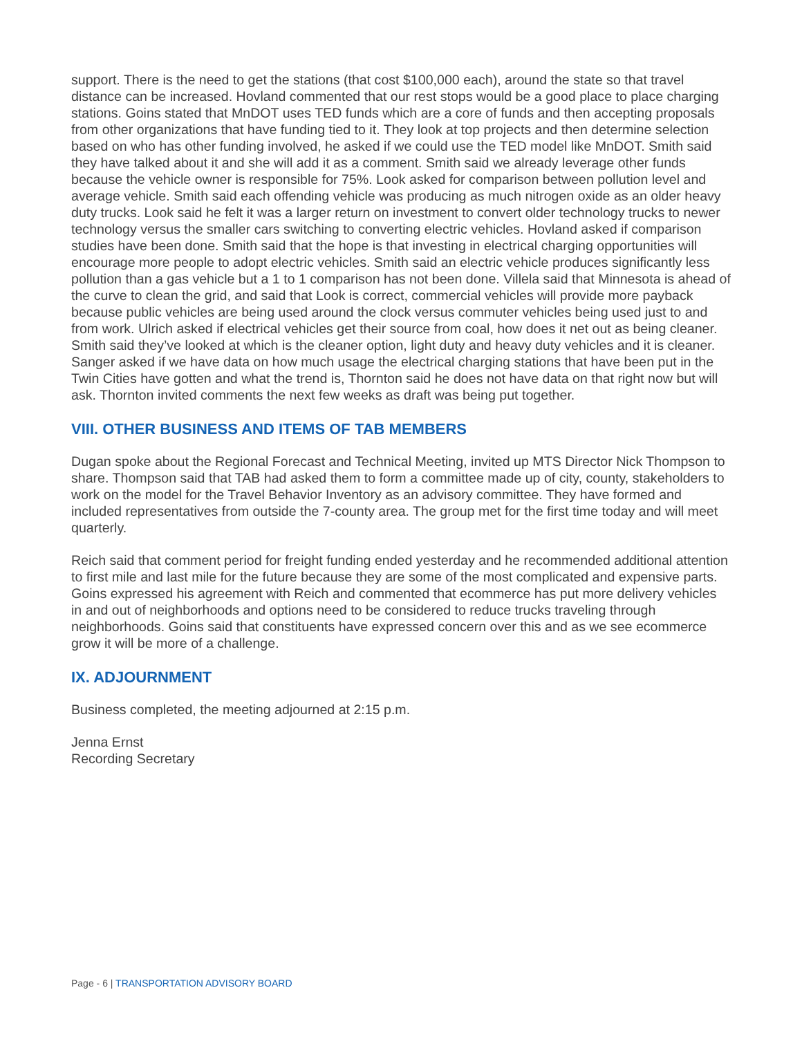support. There is the need to get the stations (that cost $100,000 each), around the state so that travel distance can be increased. Hovland commented that our rest stops would be a good place to place charging stations. Goins stated that MnDOT uses TED funds which are a core of funds and then accepting proposals from other organizations that have funding tied to it. They look at top projects and then determine selection based on who has other funding involved, he asked if we could use the TED model like MnDOT. Smith said they have talked about it and she will add it as a comment. Smith said we already leverage other funds because the vehicle owner is responsible for 75%. Look asked for comparison between pollution level and average vehicle. Smith said each offending vehicle was producing as much nitrogen oxide as an older heavy duty trucks. Look said he felt it was a larger return on investment to convert older technology trucks to newer technology versus the smaller cars switching to converting electric vehicles. Hovland asked if comparison studies have been done. Smith said that the hope is that investing in electrical charging opportunities will encourage more people to adopt electric vehicles. Smith said an electric vehicle produces significantly less pollution than a gas vehicle but a 1 to 1 comparison has not been done. Villela said that Minnesota is ahead of the curve to clean the grid, and said that Look is correct, commercial vehicles will provide more payback because public vehicles are being used around the clock versus commuter vehicles being used just to and from work. Ulrich asked if electrical vehicles get their source from coal, how does it net out as being cleaner. Smith said they’ve looked at which is the cleaner option, light duty and heavy duty vehicles and it is cleaner. Sanger asked if we have data on how much usage the electrical charging stations that have been put in the Twin Cities have gotten and what the trend is, Thornton said he does not have data on that right now but will ask. Thornton invited comments the next few weeks as draft was being put together.
VIII. OTHER BUSINESS AND ITEMS OF TAB MEMBERS
Dugan spoke about the Regional Forecast and Technical Meeting, invited up MTS Director Nick Thompson to share. Thompson said that TAB had asked them to form a committee made up of city, county, stakeholders to work on the model for the Travel Behavior Inventory as an advisory committee. They have formed and included representatives from outside the 7-county area. The group met for the first time today and will meet quarterly.
Reich said that comment period for freight funding ended yesterday and he recommended additional attention to first mile and last mile for the future because they are some of the most complicated and expensive parts. Goins expressed his agreement with Reich and commented that ecommerce has put more delivery vehicles in and out of neighborhoods and options need to be considered to reduce trucks traveling through neighborhoods. Goins said that constituents have expressed concern over this and as we see ecommerce grow it will be more of a challenge.
IX. ADJOURNMENT
Business completed, the meeting adjourned at 2:15 p.m.
Jenna Ernst
Recording Secretary
Page - 6 | TRANSPORTATION ADVISORY BOARD